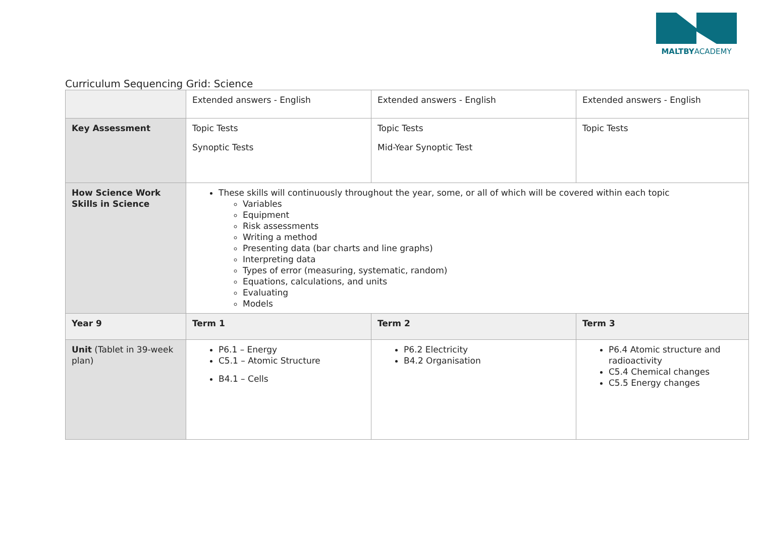MALTBYACADEMY
Curriculum Sequencing Grid: Science
| | Extended answers - English | Extended answers - English | Extended answers - English |
| Key Assessment | Topic Tests Synoptic Tests | Topic Tests Mid-Year Synoptic Test | Topic Tests |
| How Science Work Skills in Science | These skills will continuously throughout the year, some, or all of which will be covered within each topic Variables Equipment Risk assessments Writing a method Presenting data (bar charts and line graphs) Interpreting data Types of error (measuring, systematic, random) Equations, calculations, and units Evaluating Models | | |
| Year 9 | Term 1 | Term 2 | Term 3 |
| Unit (Tablet in 39-week plan) | P6.1 – Energy C5.1 – Atomic Structure B4.1 – Cells | P6.2 Electricity B4.2 Organisation | P6.4 Atomic structure and radioactivity C5.4 Chemical changes C5.5 Energy changes |